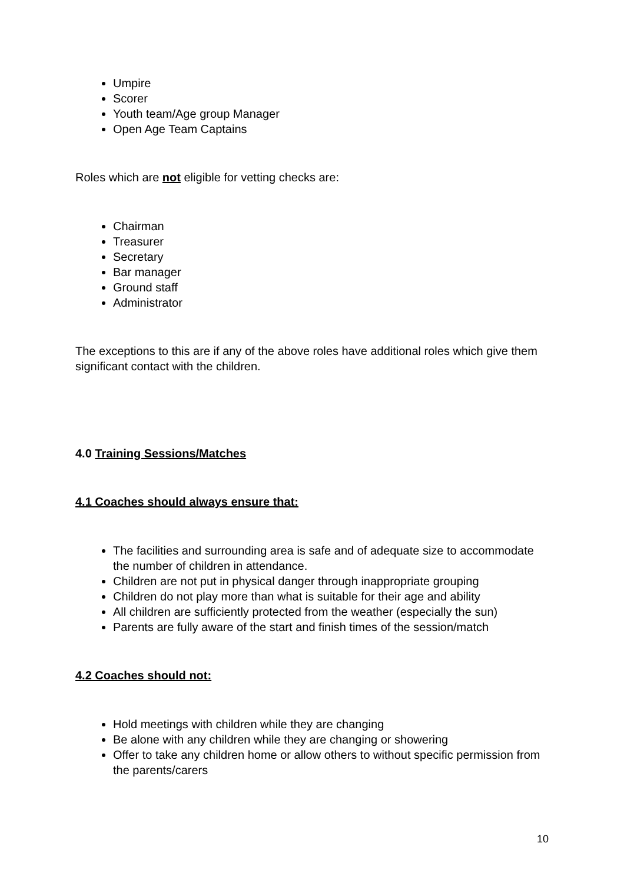Umpire
Scorer
Youth team/Age group Manager
Open Age Team Captains
Roles which are not eligible for vetting checks are:
Chairman
Treasurer
Secretary
Bar manager
Ground staff
Administrator
The exceptions to this are if any of the above roles have additional roles which give them significant contact with the children.
4.0 Training Sessions/Matches
4.1 Coaches should always ensure that:
The facilities and surrounding area is safe and of adequate size to accommodate the number of children in attendance.
Children are not put in physical danger through inappropriate grouping
Children do not play more than what is suitable for their age and ability
All children are sufficiently protected from the weather (especially the sun)
Parents are fully aware of the start and finish times of the session/match
4.2 Coaches should not:
Hold meetings with children while they are changing
Be alone with any children while they are changing or showering
Offer to take any children home or allow others to without specific permission from the parents/carers
10